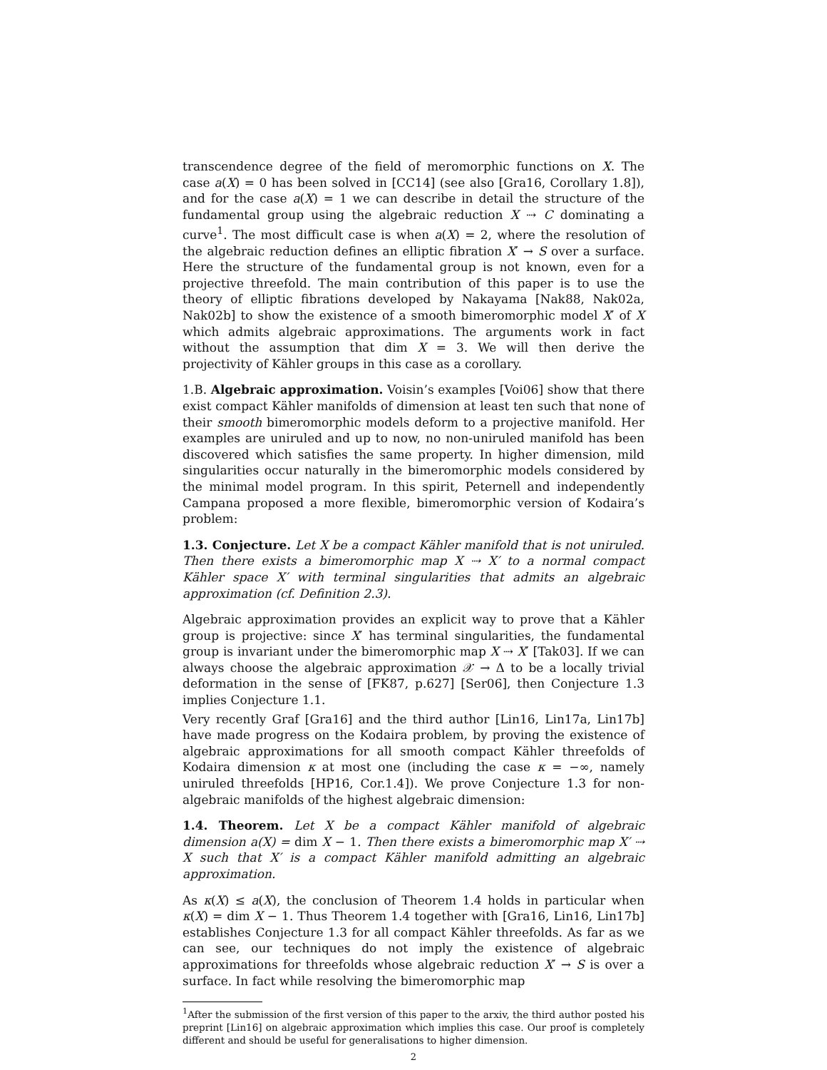transcendence degree of the field of meromorphic functions on X. The case a(X) = 0 has been solved in [CC14] (see also [Gra16, Corollary 1.8]), and for the case a(X) = 1 we can describe in detail the structure of the fundamental group using the algebraic reduction X ⇢ C dominating a curve<sup>1</sup>. The most difficult case is when a(X) = 2, where the resolution of the algebraic reduction defines an elliptic fibration X′ → S over a surface. Here the structure of the fundamental group is not known, even for a projective threefold. The main contribution of this paper is to use the theory of elliptic fibrations developed by Nakayama [Nak88, Nak02a, Nak02b] to show the existence of a smooth bimeromorphic model X′ of X which admits algebraic approximations. The arguments work in fact without the assumption that dim X = 3. We will then derive the projectivity of Kähler groups in this case as a corollary.
1.B. Algebraic approximation. Voisin’s examples [Voi06] show that there exist compact Kähler manifolds of dimension at least ten such that none of their smooth bimeromorphic models deform to a projective manifold. Her examples are uniruled and up to now, no non-uniruled manifold has been discovered which satisfies the same property. In higher dimension, mild singularities occur naturally in the bimeromorphic models considered by the minimal model program. In this spirit, Peternell and independently Campana proposed a more flexible, bimeromorphic version of Kodaira’s problem:
1.3. Conjecture. Let X be a compact Kähler manifold that is not uniruled. Then there exists a bimeromorphic map X ⇢ X′ to a normal compact Kähler space X′ with terminal singularities that admits an algebraic approximation (cf. Definition 2.3).
Algebraic approximation provides an explicit way to prove that a Kähler group is projective: since X′ has terminal singularities, the fundamental group is invariant under the bimeromorphic map X ⇢ X′ [Tak03]. If we can always choose the algebraic approximation 𝒳 → Δ to be a locally trivial deformation in the sense of [FK87, p.627] [Ser06], then Conjecture 1.3 implies Conjecture 1.1.
Very recently Graf [Gra16] and the third author [Lin16, Lin17a, Lin17b] have made progress on the Kodaira problem, by proving the existence of algebraic approximations for all smooth compact Kähler threefolds of Kodaira dimension κ at most one (including the case κ = −∞, namely uniruled threefolds [HP16, Cor.1.4]). We prove Conjecture 1.3 for non-algebraic manifolds of the highest algebraic dimension:
1.4. Theorem. Let X be a compact Kähler manifold of algebraic dimension a(X) = dim X − 1. Then there exists a bimeromorphic map X′ ⇢ X such that X′ is a compact Kähler manifold admitting an algebraic approximation.
As κ(X) ≤ a(X), the conclusion of Theorem 1.4 holds in particular when κ(X) = dim X − 1. Thus Theorem 1.4 together with [Gra16, Lin16, Lin17b] establishes Conjecture 1.3 for all compact Kähler threefolds. As far as we can see, our techniques do not imply the existence of algebraic approximations for threefolds whose algebraic reduction X′ → S is over a surface. In fact while resolving the bimeromorphic map
<sup>1</sup> After the submission of the first version of this paper to the arxiv, the third author posted his preprint [Lin16] on algebraic approximation which implies this case. Our proof is completely different and should be useful for generalisations to higher dimension.
2